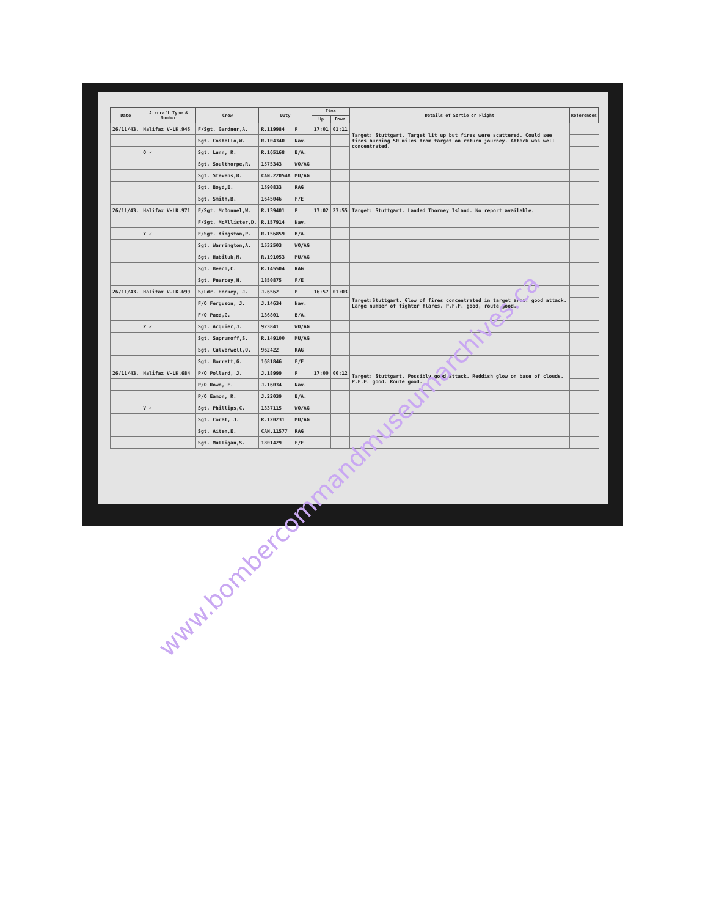| Date | Aircraft Type & Number | Crew | Duty | | Time | | Details of Sortie or Flight | References |
| --- | --- | --- | --- | --- | --- | --- | --- | --- |
| | | | | | Up | Down | | |
| 26/11/43. | Halifax V-LK.945 | F/Sgt. Gardner,A. | R.119984 | P | 17:01 | 01:11 | Target: Stuttgart. Target lit up but fires were scattered. Could see fires burning 50 miles from target on return journey. Attack was well concentrated. | |
| | | Sgt. Costello,W. | R.104340 | Nav. | | | | |
| | O ✓ | Sgt. Lunn, R. | R.165168 | B/A. | | | | |
| | | Sgt. Soulthorpe,R. | 1575343 | WO/AG | | | | |
| | | Sgt. Stevens,B. | CAN.22054A | MU/AG | | | | |
| | | Sgt. Boyd,E. | 1590833 | RAG | | | | |
| | | Sgt. Smith,B. | 1645046 | F/E | | | | |
| 26/11/43. | Halifax V-LK.971 | F/Sgt. McDonnel,W. | R.139401 | P | 17:02 | 23:55 | Target: Stuttgart. Landed Thorney Island. No report available. | |
| | | F/Sgt. McAllister,D. | R.157914 | Nav. | | | | |
| | Y ✓ | F/Sgt. Kingston,P. | R.156859 | B/A. | | | | |
| | | Sgt. Warrington,A. | 1532503 | WO/AG | | | | |
| | | Sgt. Habiluk,M. | R.191053 | MU/AG | | | | |
| | | Sgt. Beech,C. | R.145504 | RAG | | | | |
| | | Sgt. Pearcey,H. | 1850875 | F/E | | | | |
| 26/11/43. | Halifax V-LK.699 | S/Ldr. Hockey, J. | J.6562 | P | 16:57 | 01:03 | Target:Stuttgart. Glow of fires concentrated in target area. good attack. Large number of fighter flares. P.F.F. good, route good. | |
| | | F/O Ferguson, J. | J.14634 | Nav. | | | | |
| | | F/O Paed,G. | 136801 | B/A. | | | | |
| | Z ✓ | Sgt. Acquier,J. | 923841 | WO/AG | | | | |
| | | Sgt. Saprumoff,S. | R.149100 | MU/AG | | | | |
| | | Sgt. Culverwell,O. | 962422 | RAG | | | | |
| | | Sgt. Borrett,G. | 1681846 | F/E | | | | |
| 26/11/43. | Halifax V-LK.684 | P/O Pollard, J. | J.18999 | P | 17:00 | 00:12 | Target: Stuttgart. Possibly good attack. Reddish glow on base of clouds. P.F.F. good. Route good. | |
| | | P/O Rowe, F. | J.16034 | Nav. | | | | |
| | | P/O Eamon, R. | J.22039 | B/A. | | | | |
| | V ✓ | Sgt. Phillips,C. | 1337115 | WO/AG | | | | |
| | | Sgt. Corat, J. | R.120231 | MU/AG | | | | |
| | | Sgt. Aiten,E. | CAN.11577 | RAG | | | | |
| | | Sgt. Mulligan,S. | 1801429 | F/E | | | | |
www.bombercommandmuseumarchives.ca